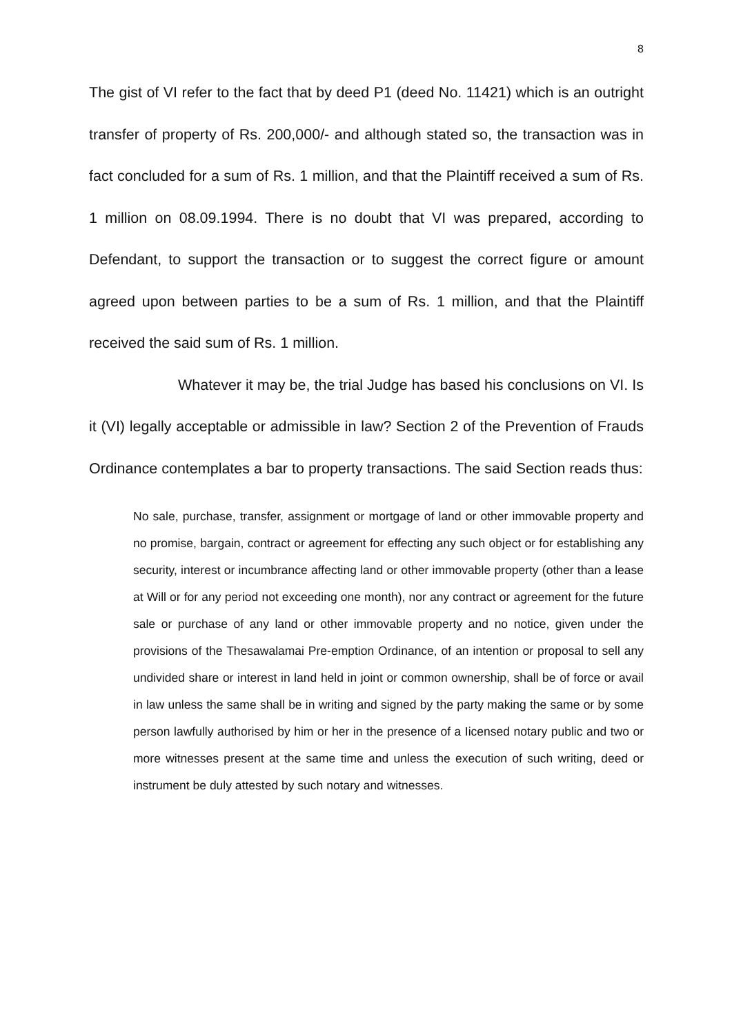8
The gist of VI refer to the fact that by deed P1 (deed No. 11421) which is an outright transfer of property of Rs. 200,000/- and although stated so, the transaction was in fact concluded for a sum of Rs. 1 million, and that the Plaintiff received a sum of Rs. 1 million on 08.09.1994. There is no doubt that VI was prepared, according to Defendant, to support the transaction or to suggest the correct figure or amount agreed upon between parties to be a sum of Rs. 1 million, and that the Plaintiff received the said sum of Rs. 1 million.
Whatever it may be, the trial Judge has based his conclusions on VI. Is it (VI) legally acceptable or admissible in law? Section 2 of the Prevention of Frauds Ordinance contemplates a bar to property transactions. The said Section reads thus:
No sale, purchase, transfer, assignment or mortgage of land or other immovable property and no promise, bargain, contract or agreement for effecting any such object or for establishing any security, interest or incumbrance affecting land or other immovable property (other than a lease at Will or for any period not exceeding one month), nor any contract or agreement for the future sale or purchase of any land or other immovable property and no notice, given under the provisions of the Thesawalamai Pre-emption Ordinance, of an intention or proposal to sell any undivided share or interest in land held in joint or common ownership, shall be of force or avail in law unless the same shall be in writing and signed by the party making the same or by some person lawfully authorised by him or her in the presence of a Iicensed notary public and two or more witnesses present at the same time and unless the execution of such writing, deed or instrument be duly attested by such notary and witnesses.